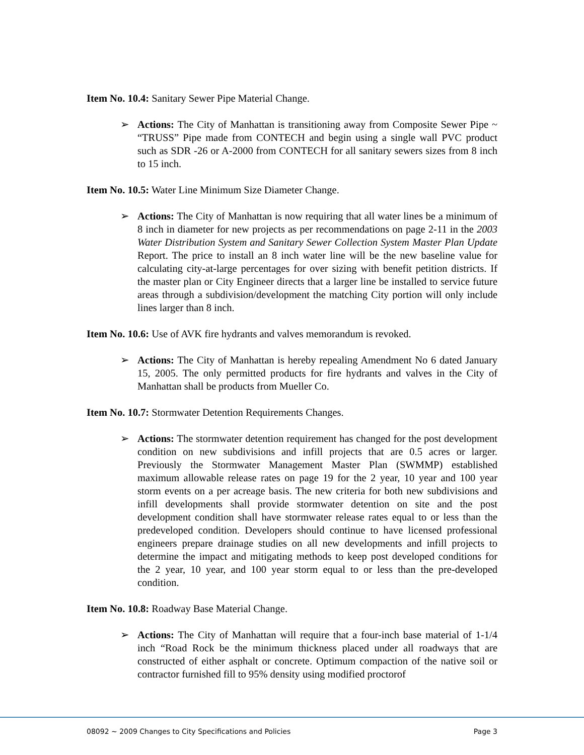Item No. 10.4: Sanitary Sewer Pipe Material Change.
➢ Actions: The City of Manhattan is transitioning away from Composite Sewer Pipe ~ “TRUSS” Pipe made from CONTECH and begin using a single wall PVC product such as SDR -26 or A-2000 from CONTECH for all sanitary sewers sizes from 8 inch to 15 inch.
Item No. 10.5: Water Line Minimum Size Diameter Change.
➢ Actions: The City of Manhattan is now requiring that all water lines be a minimum of 8 inch in diameter for new projects as per recommendations on page 2-11 in the 2003 Water Distribution System and Sanitary Sewer Collection System Master Plan Update Report. The price to install an 8 inch water line will be the new baseline value for calculating city-at-large percentages for over sizing with benefit petition districts. If the master plan or City Engineer directs that a larger line be installed to service future areas through a subdivision/development the matching City portion will only include lines larger than 8 inch.
Item No. 10.6: Use of AVK fire hydrants and valves memorandum is revoked.
➢ Actions: The City of Manhattan is hereby repealing Amendment No 6 dated January 15, 2005. The only permitted products for fire hydrants and valves in the City of Manhattan shall be products from Mueller Co.
Item No. 10.7: Stormwater Detention Requirements Changes.
➢ Actions: The stormwater detention requirement has changed for the post development condition on new subdivisions and infill projects that are 0.5 acres or larger. Previously the Stormwater Management Master Plan (SWMMP) established maximum allowable release rates on page 19 for the 2 year, 10 year and 100 year storm events on a per acreage basis. The new criteria for both new subdivisions and infill developments shall provide stormwater detention on site and the post development condition shall have stormwater release rates equal to or less than the predeveloped condition. Developers should continue to have licensed professional engineers prepare drainage studies on all new developments and infill projects to determine the impact and mitigating methods to keep post developed conditions for the 2 year, 10 year, and 100 year storm equal to or less than the pre-developed condition.
Item No. 10.8: Roadway Base Material Change.
➢ Actions: The City of Manhattan will require that a four-inch base material of 1-1/4 inch “Road Rock be the minimum thickness placed under all roadways that are constructed of either asphalt or concrete. Optimum compaction of the native soil or contractor furnished fill to 95% density using modified proctorof
08092 ~ 2009 Changes to City Specifications and Policies Page 3